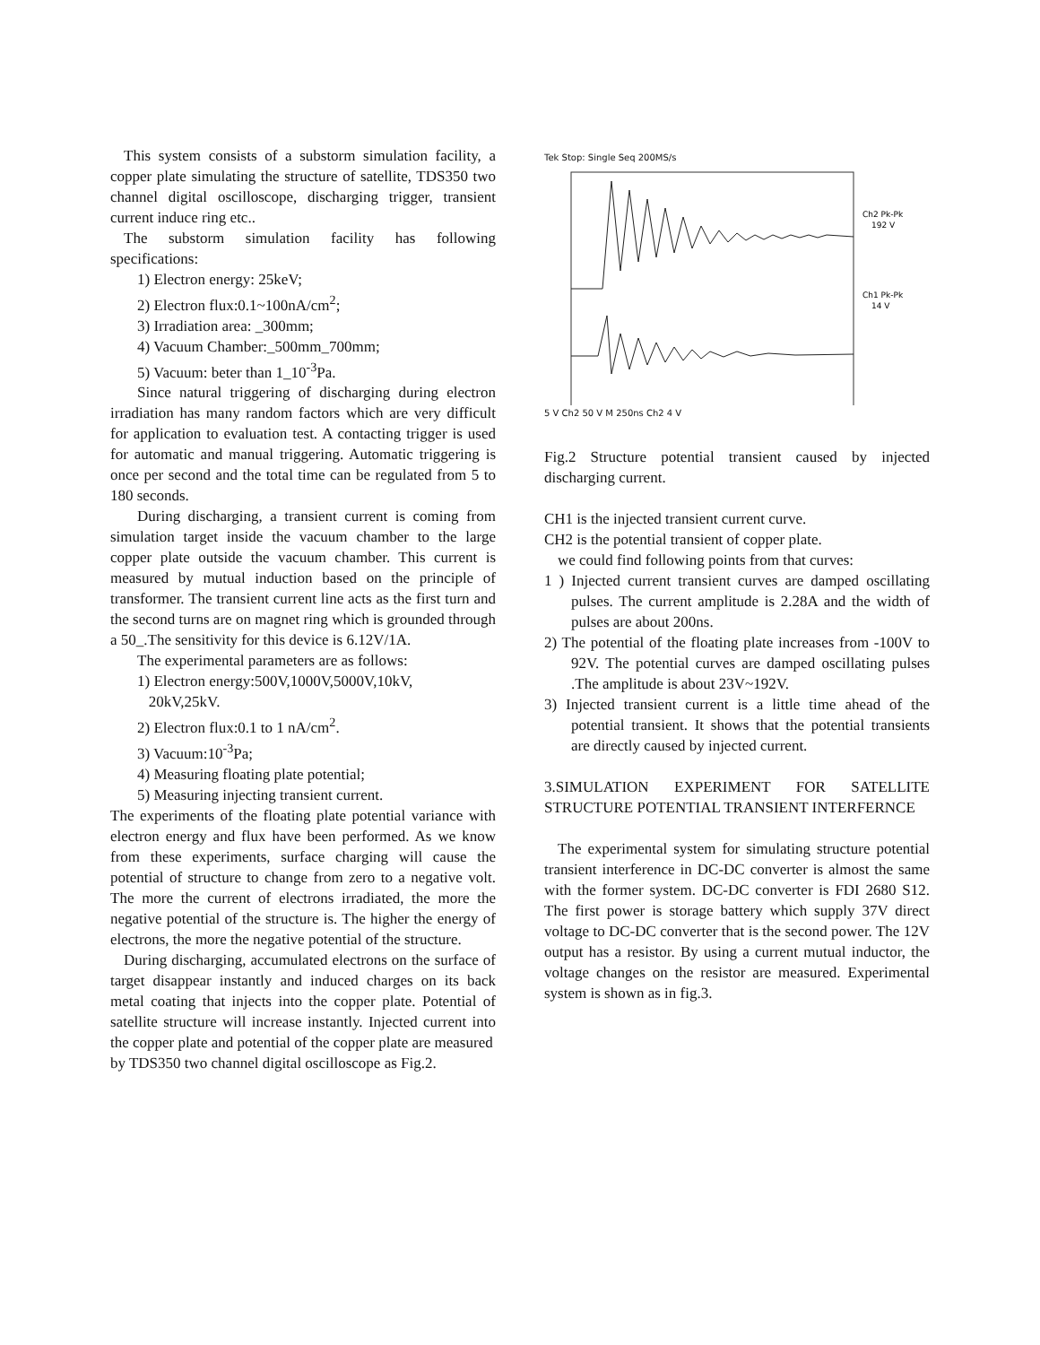This system consists of a substorm simulation facility, a copper plate simulating the structure of satellite, TDS350 two channel digital oscilloscope, discharging trigger, transient current induce ring etc..
The substorm simulation facility has following specifications:
1) Electron energy: 25keV;
2) Electron flux:0.1~100nA/cm<sup>2</sup>;
3) Irradiation area: _300mm;
4) Vacuum Chamber:_500mm_700mm;
5) Vacuum: beter than 1_10<sup>-3</sup>Pa.
Since natural triggering of discharging during electron irradiation has many random factors which are very difficult for application to evaluation test. A contacting trigger is used for automatic and manual triggering. Automatic triggering is once per second and the total time can be regulated from 5 to 180 seconds.
During discharging, a transient current is coming from simulation target inside the vacuum chamber to the large copper plate outside the vacuum chamber. This current is measured by mutual induction based on the principle of transformer. The transient current line acts as the first turn and the second turns are on magnet ring which is grounded through a 50_.The sensitivity for this device is 6.12V/1A.
The experimental parameters are as follows:
1) Electron energy:500V,1000V,5000V,10kV,
20kV,25kV.
2) Electron flux:0.1 to 1 nA/cm<sup>2</sup>.
3) Vacuum:10<sup>-3</sup>Pa;
4) Measuring floating plate potential;
5) Measuring injecting transient current.
The experiments of the floating plate potential variance with electron energy and flux have been performed. As we know from these experiments, surface charging will cause the potential of structure to change from zero to a negative volt. The more the current of electrons irradiated, the more the negative potential of the structure is. The higher the energy of electrons, the more the negative potential of the structure.
During discharging, accumulated electrons on the surface of target disappear instantly and induced charges on its back metal coating that injects into the copper plate. Potential of satellite structure will increase instantly. Injected current into the copper plate and potential of the copper plate are measured
by TDS350 two channel digital oscilloscope as Fig.2.
Tek Stop: Single Seq 200MS/s
Ch2 Pk-Pk
192 V
Ch1 Pk-Pk
14 V
5 V Ch2 50 V M 250ns Ch2 4 V
Fig.2 Structure potential transient caused by injected discharging current.
CH1 is the injected transient current curve.
CH2 is the potential transient of copper plate.
we could find following points from that curves:
1 ) Injected current transient curves are damped oscillating pulses. The current amplitude is 2.28A and the width of pulses are about 200ns.
2) The potential of the floating plate increases from -100V to 92V. The potential curves are damped oscillating pulses .The amplitude is about 23V~192V.
3) Injected transient current is a little time ahead of the potential transient. It shows that the potential transients are directly caused by injected current.
3.SIMULATION EXPERIMENT FOR SATELLITE STRUCTURE POTENTIAL TRANSIENT INTERFERNCE
The experimental system for simulating structure potential transient interference in DC-DC converter is almost the same with the former system. DC-DC converter is FDI 2680 S12. The first power is storage battery which supply 37V direct voltage to DC-DC converter that is the second power. The 12V output has a resistor. By using a current mutual inductor, the voltage changes on the resistor are measured. Experimental system is shown as in fig.3.